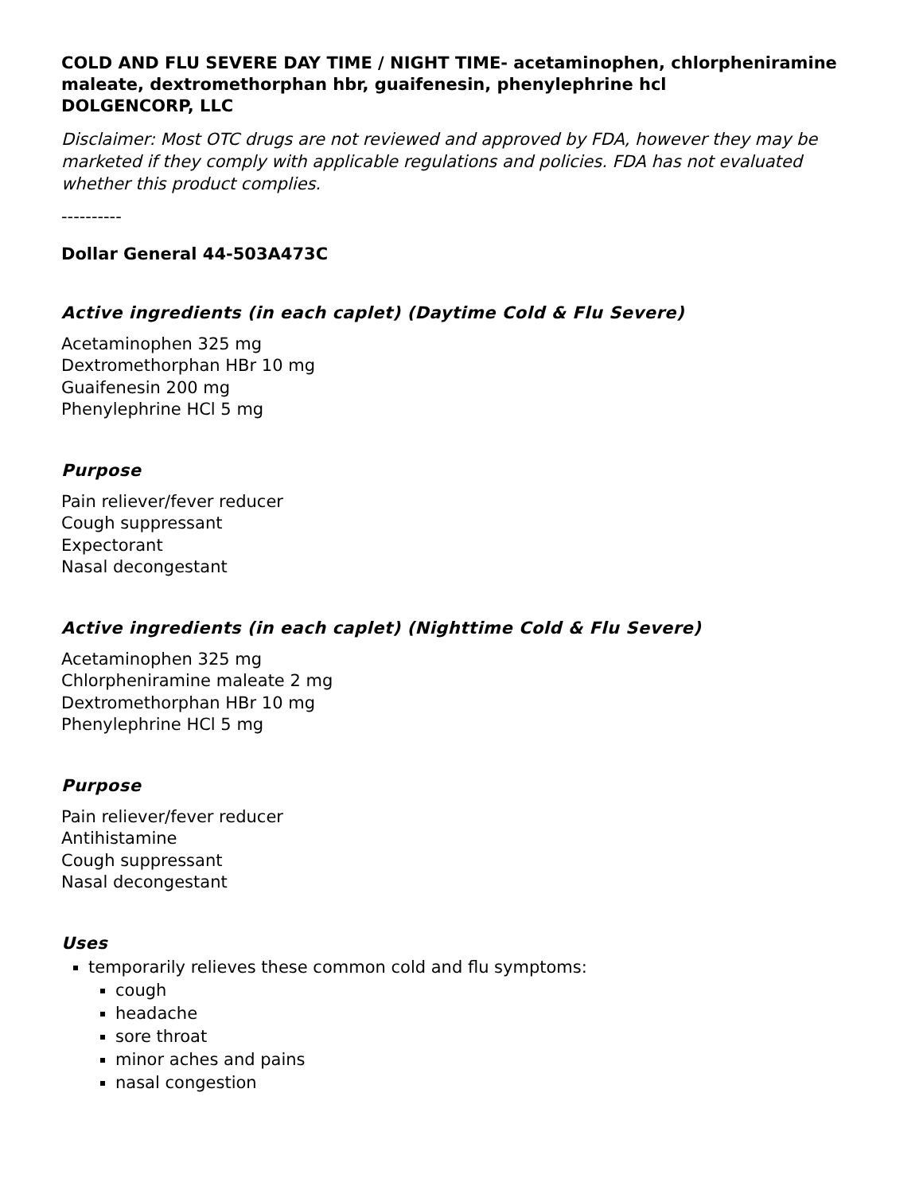COLD AND FLU SEVERE DAY TIME / NIGHT TIME- acetaminophen, chlorpheniramine maleate, dextromethorphan hbr, guaifenesin, phenylephrine hcl
DOLGENCORP, LLC
Disclaimer: Most OTC drugs are not reviewed and approved by FDA, however they may be marketed if they comply with applicable regulations and policies. FDA has not evaluated whether this product complies.
----------
Dollar General 44-503A473C
Active ingredients (in each caplet) (Daytime Cold & Flu Severe)
Acetaminophen 325 mg
Dextromethorphan HBr 10 mg
Guaifenesin 200 mg
Phenylephrine HCl 5 mg
Purpose
Pain reliever/fever reducer
Cough suppressant
Expectorant
Nasal decongestant
Active ingredients (in each caplet) (Nighttime Cold & Flu Severe)
Acetaminophen 325 mg
Chlorpheniramine maleate 2 mg
Dextromethorphan HBr 10 mg
Phenylephrine HCl 5 mg
Purpose
Pain reliever/fever reducer
Antihistamine
Cough suppressant
Nasal decongestant
Uses
temporarily relieves these common cold and flu symptoms:
cough
headache
sore throat
minor aches and pains
nasal congestion